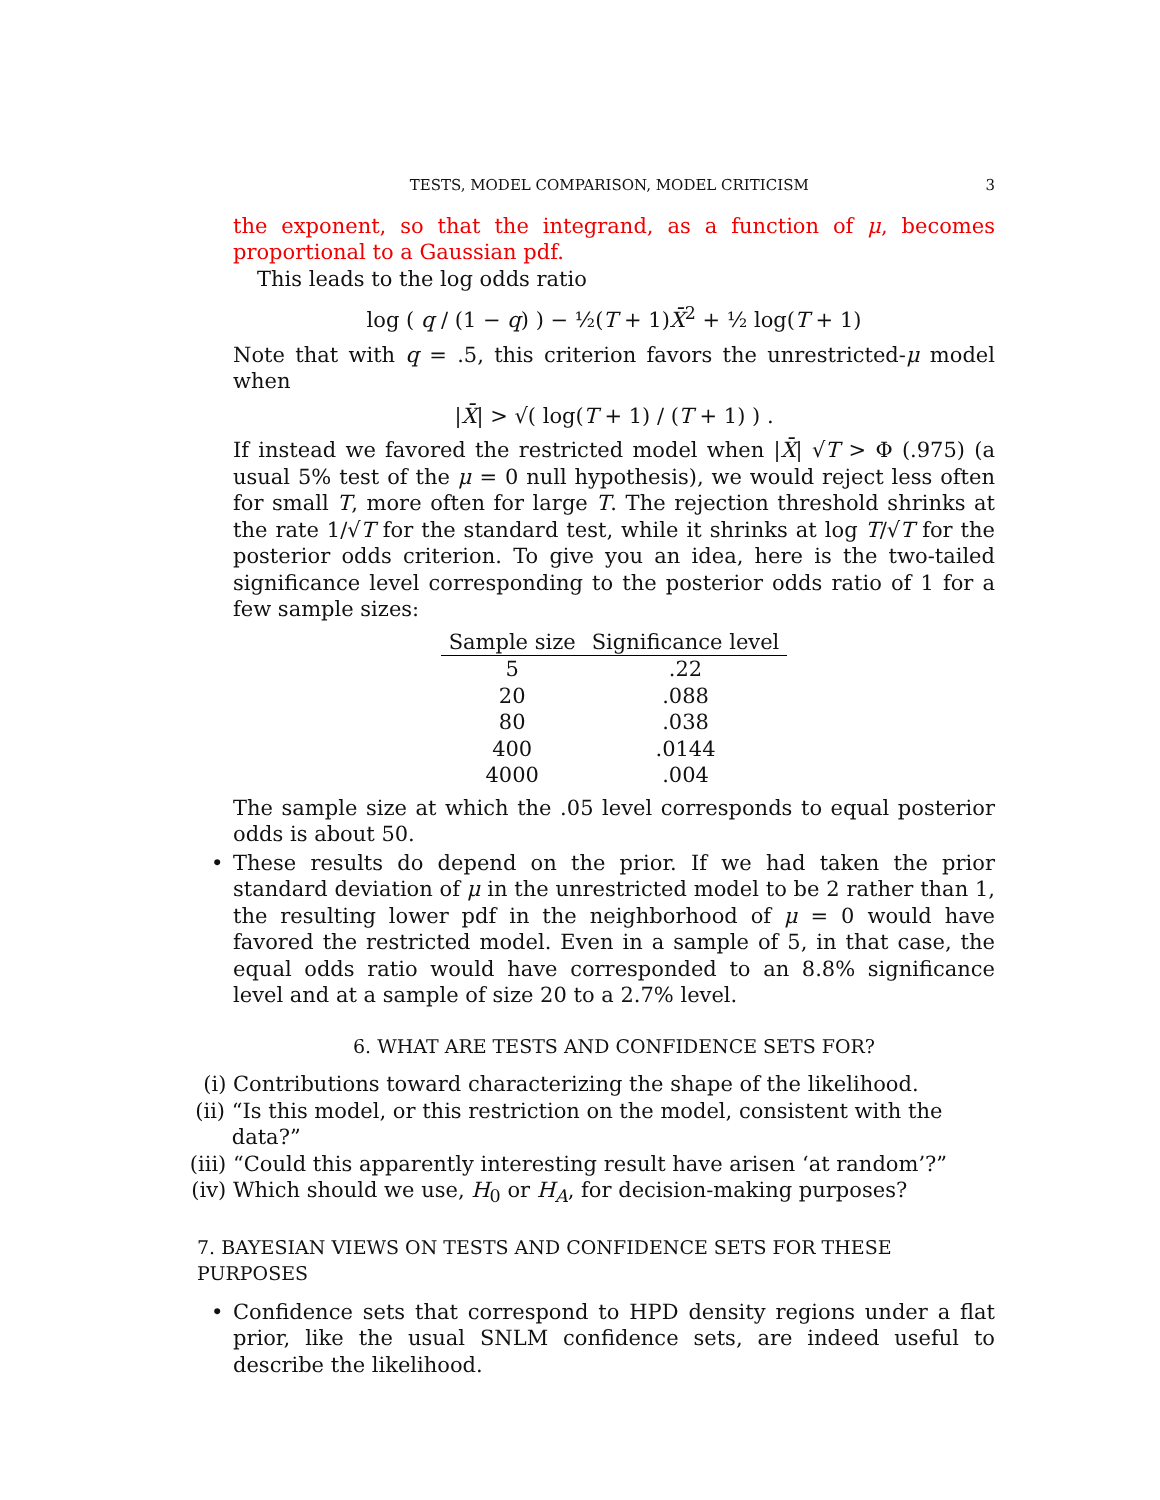TESTS, MODEL COMPARISON, MODEL CRITICISM 3
the exponent, so that the integrand, as a function of μ, becomes proportional to a Gaussian pdf.
This leads to the log odds ratio
log ( q / (1 − q) ) − ½(T + 1)X̄<sup>2</sup> + ½ log(T + 1)
Note that with q = .5, this criterion favors the unrestricted-μ model when
|X̄| > √( log(T + 1) / (T + 1) ) .
If instead we favored the restricted model when |X̄| √T > Φ (.975) (a usual 5% test of the μ = 0 null hypothesis), we would reject less often for small T, more often for large T. The rejection threshold shrinks at the rate 1/√T for the standard test, while it shrinks at log T/√T for the posterior odds criterion. To give you an idea, here is the two-tailed significance level corresponding to the posterior odds ratio of 1 for a few sample sizes:
| Sample size | Significance level |
| --- | --- |
| 5 | .22 |
| 20 | .088 |
| 80 | .038 |
| 400 | .0144 |
| 4000 | .004 |
The sample size at which the .05 level corresponds to equal posterior odds is about 50.
• These results do depend on the prior. If we had taken the prior standard deviation of μ in the unrestricted model to be 2 rather than 1, the resulting lower pdf in the neighborhood of μ = 0 would have favored the restricted model. Even in a sample of 5, in that case, the equal odds ratio would have corresponded to an 8.8% significance level and at a sample of size 20 to a 2.7% level.
6. WHAT ARE TESTS AND CONFIDENCE SETS FOR?
(i) Contributions toward characterizing the shape of the likelihood.
(ii) “Is this model, or this restriction on the model, consistent with the data?”
(iii) “Could this apparently interesting result have arisen ‘at random’?”
(iv) Which should we use, H<sub>0</sub> or H<sub>A</sub>, for decision-making purposes?
7. BAYESIAN VIEWS ON TESTS AND CONFIDENCE SETS FOR THESE PURPOSES
• Confidence sets that correspond to HPD density regions under a flat prior, like the usual SNLM confidence sets, are indeed useful to describe the likelihood.